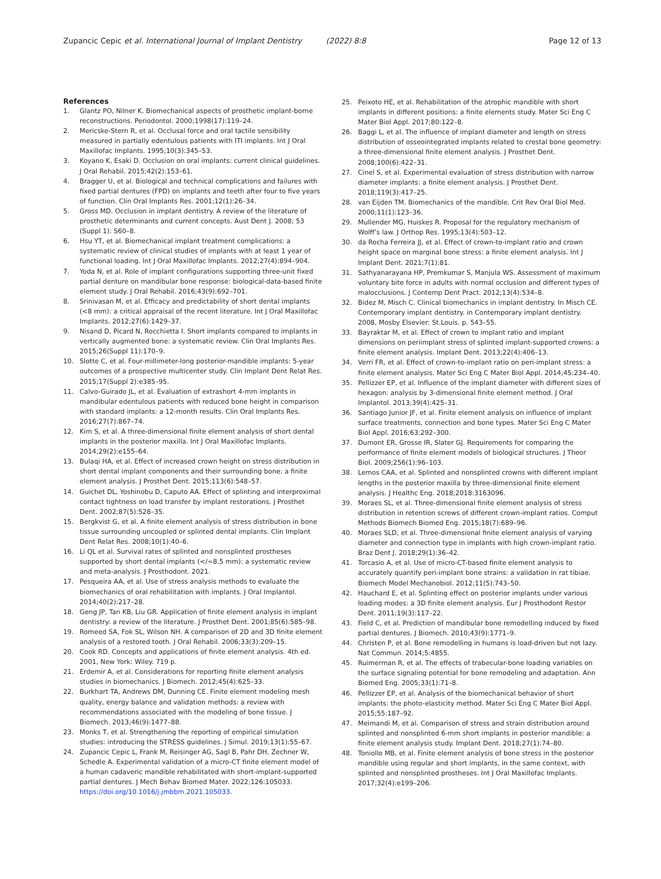Zupancic Cepic et al. International Journal of Implant Dentistry (2022) 8:8 Page 12 of 13
References
1. Glantz PO, Nilner K. Biomechanical aspects of prosthetic implant-borne reconstructions. Periodontol. 2000;1998(17):119–24.
2. Mericske-Stern R, et al. Occlusal force and oral tactile sensibility measured in partially edentulous patients with ITI implants. Int J Oral Maxillofac Implants. 1995;10(3):345–53.
3. Koyano K, Esaki D. Occlusion on oral implants: current clinical guidelines. J Oral Rehabil. 2015;42(2):153–61.
4. Bragger U, et al. Biological and technical complications and failures with fixed partial dentures (FPD) on implants and teeth after four to five years of function. Clin Oral Implants Res. 2001;12(1):26–34.
5. Gross MD. Occlusion in implant dentistry. A review of the literature of prosthetic determinants and current concepts. Aust Dent J. 2008; 53 (Suppl 1): S60–8.
6. Hsu YT, et al. Biomechanical implant treatment complications: a systematic review of clinical studies of implants with at least 1 year of functional loading. Int J Oral Maxillofac Implants. 2012;27(4):894–904.
7. Yoda N, et al. Role of implant configurations supporting three-unit fixed partial denture on mandibular bone response: biological-data-based finite element study. J Oral Rehabil. 2016;43(9):692–701.
8. Srinivasan M, et al. Efficacy and predictability of short dental implants (<8 mm): a critical appraisal of the recent literature. Int J Oral Maxillofac Implants. 2012;27(6):1429–37.
9. Nisand D, Picard N, Rocchietta I. Short implants compared to implants in vertically augmented bone: a systematic review. Clin Oral Implants Res. 2015;26(Suppl 11):170–9.
10. Slotte C, et al. Four-millimeter-long posterior-mandible implants: 5-year outcomes of a prospective multicenter study. Clin Implant Dent Relat Res. 2015;17(Suppl 2):e385–95.
11. Calvo-Guirado JL, et al. Evaluation of extrashort 4-mm implants in mandibular edentulous patients with reduced bone height in comparison with standard implants: a 12-month results. Clin Oral Implants Res. 2016;27(7):867–74.
12. Kim S, et al. A three-dimensional finite element analysis of short dental implants in the posterior maxilla. Int J Oral Maxillofac Implants. 2014;29(2):e155–64.
13. Bulaqi HA, et al. Effect of increased crown height on stress distribution in short dental implant components and their surrounding bone: a finite element analysis. J Prosthet Dent. 2015;113(6):548–57.
14. Guichet DL, Yoshinobu D, Caputo AA. Effect of splinting and interproximal contact tightness on load transfer by implant restorations. J Prosthet Dent. 2002;87(5):528–35.
15. Bergkvist G, et al. A finite element analysis of stress distribution in bone tissue surrounding uncoupled or splinted dental implants. Clin Implant Dent Relat Res. 2008;10(1):40–6.
16. Li QL et al. Survival rates of splinted and nonsplinted prostheses supported by short dental implants (</=8.5 mm): a systematic review and meta-analysis. J Prosthodont. 2021.
17. Pesqueira AA, et al. Use of stress analysis methods to evaluate the biomechanics of oral rehabilitation with implants. J Oral Implantol. 2014;40(2):217–28.
18. Geng JP, Tan KB, Liu GR. Application of finite element analysis in implant dentistry: a review of the literature. J Prosthet Dent. 2001;85(6):585–98.
19. Romeed SA, Fok SL, Wilson NH. A comparison of 2D and 3D finite element analysis of a restored tooth. J Oral Rehabil. 2006;33(3):209–15.
20. Cook RD. Concepts and applications of finite element analysis. 4th ed. 2001, New York: Wiley. 719 p.
21. Erdemir A, et al. Considerations for reporting finite element analysis studies in biomechanics. J Biomech. 2012;45(4):625–33.
22. Burkhart TA, Andrews DM, Dunning CE. Finite element modeling mesh quality, energy balance and validation methods: a review with recommendations associated with the modeling of bone tissue. J Biomech. 2013;46(9):1477–88.
23. Monks T, et al. Strengthening the reporting of empirical simulation studies: introducing the STRESS guidelines. J Simul. 2019;13(1):55–67.
24. Zupancic Cepic L, Frank M, Reisinger AG, Sagl B, Pahr DH, Zechner W, Schedle A. Experimental validation of a micro-CT finite element model of a human cadaveric mandible rehabilitated with short-implant-supported partial dentures. J Mech Behav Biomed Mater. 2022;126:105033. https://doi.org/10.1016/j.jmbbm.2021.105033.
25. Peixoto HE, et al. Rehabilitation of the atrophic mandible with short implants in different positions: a finite elements study. Mater Sci Eng C Mater Biol Appl. 2017;80:122–8.
26. Baggi L, et al. The influence of implant diameter and length on stress distribution of osseointegrated implants related to crestal bone geometry: a three-dimensional finite element analysis. J Prosthet Dent. 2008;100(6):422–31.
27. Cinel S, et al. Experimental evaluation of stress distribution with narrow diameter implants: a finite element analysis. J Prosthet Dent. 2018;119(3):417–25.
28. van Eijden TM. Biomechanics of the mandible. Crit Rev Oral Biol Med. 2000;11(1):123–36.
29. Mullender MG, Huiskes R. Proposal for the regulatory mechanism of Wolff’s law. J Orthop Res. 1995;13(4):503–12.
30. da Rocha Ferreira JJ, et al. Effect of crown-to-implant ratio and crown height space on marginal bone stress: a finite element analysis. Int J Implant Dent. 2021;7(1):81.
31. Sathyanarayana HP, Premkumar S, Manjula WS. Assessment of maximum voluntary bite force in adults with normal occlusion and different types of malocclusions. J Contemp Dent Pract. 2012;13(4):534–8.
32. Bidez M, Misch C. Clinical biomechanics in implant dentistry. In Misch CE. Contemporary implant dentistry. in Contemporary implant dentistry. 2008, Mosby Elsevier: St.Louis. p. 543–55.
33. Bayraktar M, et al. Effect of crown to implant ratio and implant dimensions on periimplant stress of splinted implant-supported crowns: a finite element analysis. Implant Dent. 2013;22(4):406–13.
34. Verri FR, et al. Effect of crown-to-implant ratio on peri-implant stress: a finite element analysis. Mater Sci Eng C Mater Biol Appl. 2014;45:234–40.
35. Pellizzer EP, et al. Influence of the implant diameter with different sizes of hexagon: analysis by 3-dimensional finite element method. J Oral Implantol. 2013;39(4):425–31.
36. Santiago Junior JF, et al. Finite element analysis on influence of implant surface treatments, connection and bone types. Mater Sci Eng C Mater Biol Appl. 2016;63:292–300.
37. Dumont ER, Grosse IR, Slater GJ. Requirements for comparing the performance of finite element models of biological structures. J Theor Biol. 2009;256(1):96–103.
38. Lemos CAA, et al. Splinted and nonsplinted crowns with different implant lengths in the posterior maxilla by three-dimensional finite element analysis. J Healthc Eng. 2018;2018:3163096.
39. Moraes SL, et al. Three-dimensional finite element analysis of stress distribution in retention screws of different crown-implant ratios. Comput Methods Biomech Biomed Eng. 2015;18(7):689–96.
40. Moraes SLD, et al. Three-dimensional finite element analysis of varying diameter and connection type in implants with high crown-implant ratio. Braz Dent J. 2018;29(1):36–42.
41. Torcasio A, et al. Use of micro-CT-based finite element analysis to accurately quantify peri-implant bone strains: a validation in rat tibiae. Biomech Model Mechanobiol. 2012;11(5):743–50.
42. Hauchard E, et al. Splinting effect on posterior implants under various loading modes: a 3D finite element analysis. Eur J Prosthodont Restor Dent. 2011;19(3):117–22.
43. Field C, et al. Prediction of mandibular bone remodelling induced by fixed partial dentures. J Biomech. 2010;43(9):1771–9.
44. Christen P, et al. Bone remodelling in humans is load-driven but not lazy. Nat Commun. 2014;5:4855.
45. Ruimerman R, et al. The effects of trabecular-bone loading variables on the surface signaling potential for bone remodeling and adaptation. Ann Biomed Eng. 2005;33(1):71–8.
46. Pellizzer EP, et al. Analysis of the biomechanical behavior of short implants: the photo-elasticity method. Mater Sci Eng C Mater Biol Appl. 2015;55:187–92.
47. Meimandi M, et al. Comparison of stress and strain distribution around splinted and nonsplinted 6-mm short implants in posterior mandible: a finite element analysis study. Implant Dent. 2018;27(1):74–80.
48. Toniollo MB, et al. Finite element analysis of bone stress in the posterior mandible using regular and short implants, in the same context, with splinted and nonsplinted prostheses. Int J Oral Maxillofac Implants. 2017;32(4):e199–206.